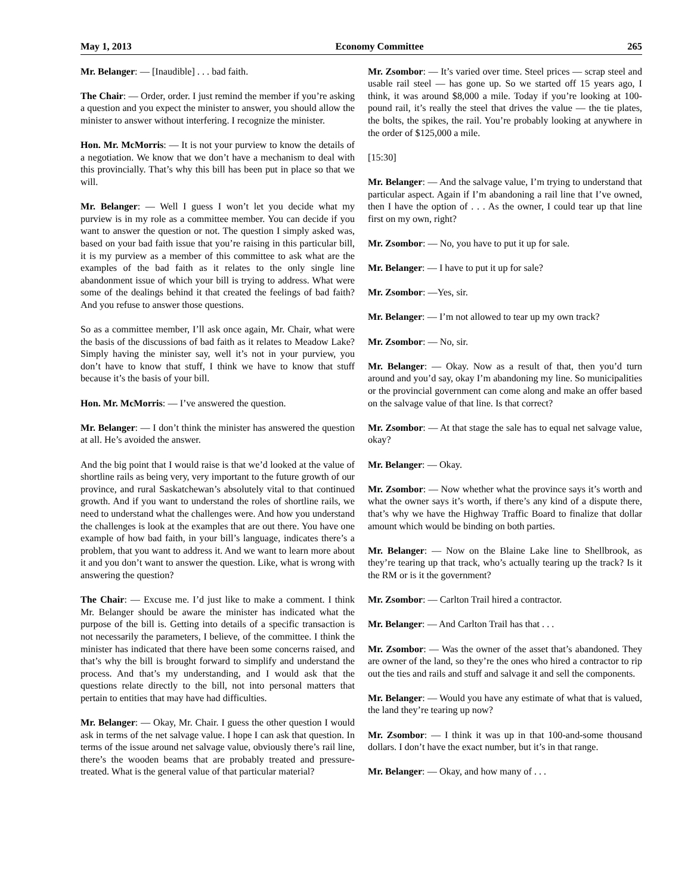May 1, 2013 Economy Committee 265
Mr. Belanger: — [Inaudible] . . . bad faith.
The Chair: — Order, order. I just remind the member if you’re asking a question and you expect the minister to answer, you should allow the minister to answer without interfering. I recognize the minister.
Hon. Mr. McMorris: — It is not your purview to know the details of a negotiation. We know that we don’t have a mechanism to deal with this provincially. That’s why this bill has been put in place so that we will.
Mr. Belanger: — Well I guess I won’t let you decide what my purview is in my role as a committee member. You can decide if you want to answer the question or not. The question I simply asked was, based on your bad faith issue that you’re raising in this particular bill, it is my purview as a member of this committee to ask what are the examples of the bad faith as it relates to the only single line abandonment issue of which your bill is trying to address. What were some of the dealings behind it that created the feelings of bad faith? And you refuse to answer those questions.
So as a committee member, I’ll ask once again, Mr. Chair, what were the basis of the discussions of bad faith as it relates to Meadow Lake? Simply having the minister say, well it’s not in your purview, you don’t have to know that stuff, I think we have to know that stuff because it’s the basis of your bill.
Hon. Mr. McMorris: — I’ve answered the question.
Mr. Belanger: — I don’t think the minister has answered the question at all. He’s avoided the answer.
And the big point that I would raise is that we’d looked at the value of shortline rails as being very, very important to the future growth of our province, and rural Saskatchewan’s absolutely vital to that continued growth. And if you want to understand the roles of shortline rails, we need to understand what the challenges were. And how you understand the challenges is look at the examples that are out there. You have one example of how bad faith, in your bill’s language, indicates there’s a problem, that you want to address it. And we want to learn more about it and you don’t want to answer the question. Like, what is wrong with answering the question?
The Chair: — Excuse me. I’d just like to make a comment. I think Mr. Belanger should be aware the minister has indicated what the purpose of the bill is. Getting into details of a specific transaction is not necessarily the parameters, I believe, of the committee. I think the minister has indicated that there have been some concerns raised, and that’s why the bill is brought forward to simplify and understand the process. And that’s my understanding, and I would ask that the questions relate directly to the bill, not into personal matters that pertain to entities that may have had difficulties.
Mr. Belanger: — Okay, Mr. Chair. I guess the other question I would ask in terms of the net salvage value. I hope I can ask that question. In terms of the issue around net salvage value, obviously there’s rail line, there’s the wooden beams that are probably treated and pressure-treated. What is the general value of that particular material?
Mr. Zsombor: — It’s varied over time. Steel prices — scrap steel and usable rail steel — has gone up. So we started off 15 years ago, I think, it was around $8,000 a mile. Today if you’re looking at 100-pound rail, it’s really the steel that drives the value — the tie plates, the bolts, the spikes, the rail. You’re probably looking at anywhere in the order of $125,000 a mile.
[15:30]
Mr. Belanger: — And the salvage value, I’m trying to understand that particular aspect. Again if I’m abandoning a rail line that I’ve owned, then I have the option of . . . As the owner, I could tear up that line first on my own, right?
Mr. Zsombor: — No, you have to put it up for sale.
Mr. Belanger: — I have to put it up for sale?
Mr. Zsombor: —Yes, sir.
Mr. Belanger: — I’m not allowed to tear up my own track?
Mr. Zsombor: — No, sir.
Mr. Belanger: — Okay. Now as a result of that, then you’d turn around and you’d say, okay I’m abandoning my line. So municipalities or the provincial government can come along and make an offer based on the salvage value of that line. Is that correct?
Mr. Zsombor: — At that stage the sale has to equal net salvage value, okay?
Mr. Belanger: — Okay.
Mr. Zsombor: — Now whether what the province says it’s worth and what the owner says it’s worth, if there’s any kind of a dispute there, that’s why we have the Highway Traffic Board to finalize that dollar amount which would be binding on both parties.
Mr. Belanger: — Now on the Blaine Lake line to Shellbrook, as they’re tearing up that track, who’s actually tearing up the track? Is it the RM or is it the government?
Mr. Zsombor: — Carlton Trail hired a contractor.
Mr. Belanger: — And Carlton Trail has that . . .
Mr. Zsombor: — Was the owner of the asset that’s abandoned. They are owner of the land, so they’re the ones who hired a contractor to rip out the ties and rails and stuff and salvage it and sell the components.
Mr. Belanger: — Would you have any estimate of what that is valued, the land they’re tearing up now?
Mr. Zsombor: — I think it was up in that 100-and-some thousand dollars. I don’t have the exact number, but it’s in that range.
Mr. Belanger: — Okay, and how many of . . .